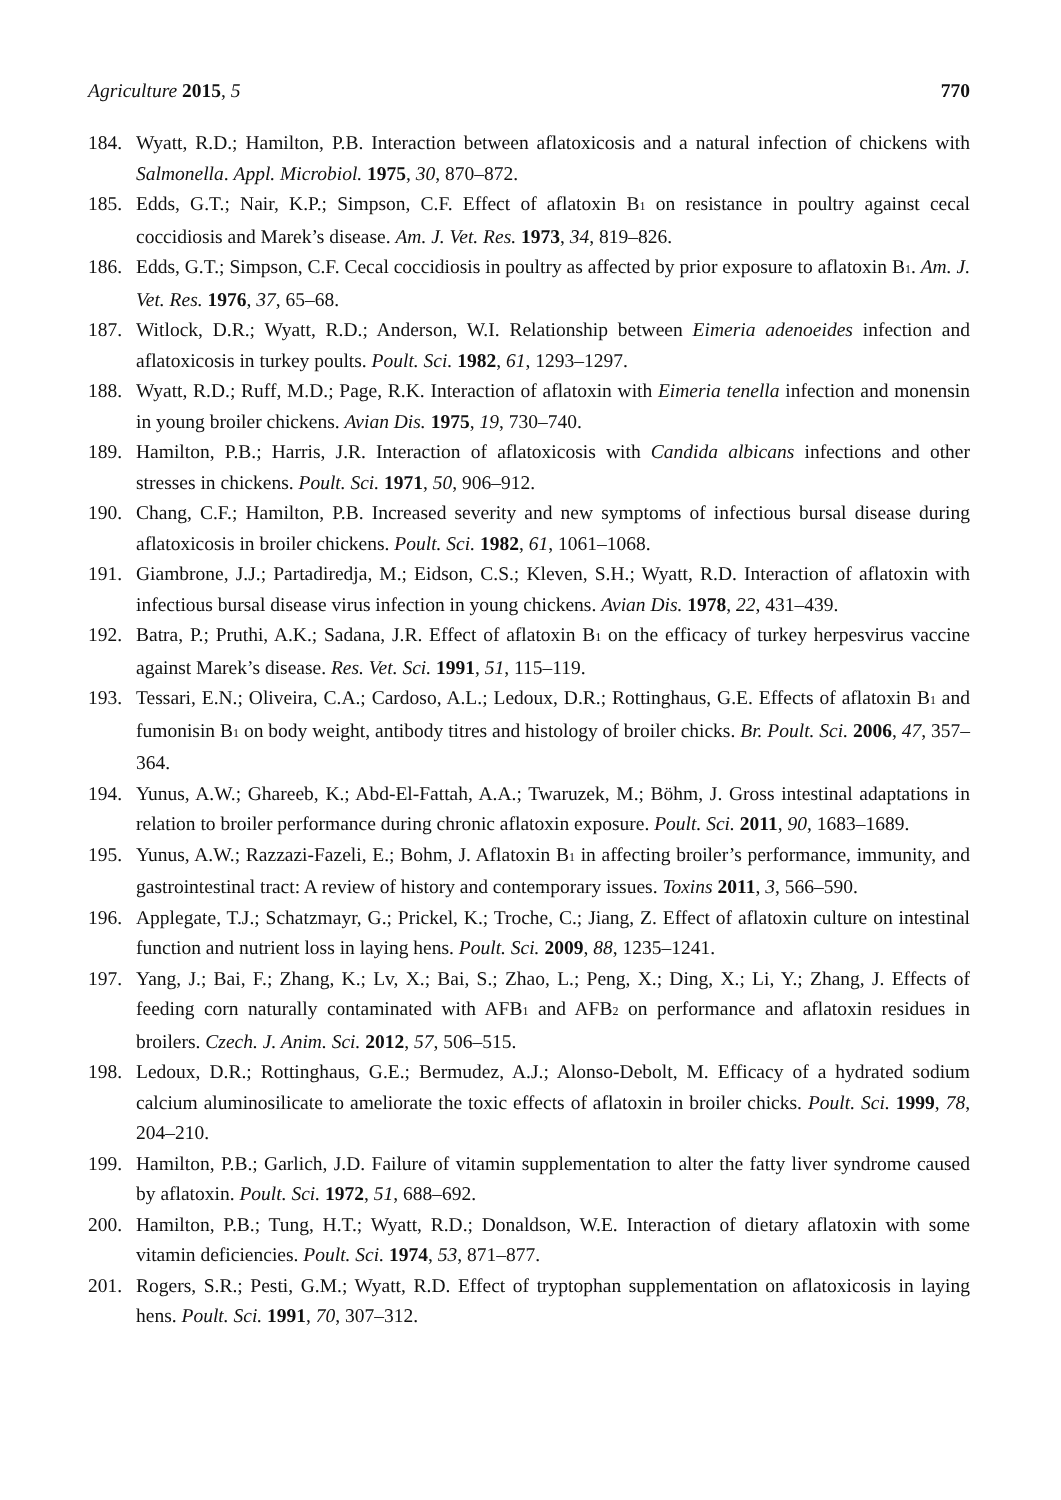Agriculture 2015, 5 770
184. Wyatt, R.D.; Hamilton, P.B. Interaction between aflatoxicosis and a natural infection of chickens with Salmonella. Appl. Microbiol. 1975, 30, 870–872.
185. Edds, G.T.; Nair, K.P.; Simpson, C.F. Effect of aflatoxin B<sub>1</sub> on resistance in poultry against cecal coccidiosis and Marek’s disease. Am. J. Vet. Res. 1973, 34, 819–826.
186. Edds, G.T.; Simpson, C.F. Cecal coccidiosis in poultry as affected by prior exposure to aflatoxin B<sub>1</sub>. Am. J. Vet. Res. 1976, 37, 65–68.
187. Witlock, D.R.; Wyatt, R.D.; Anderson, W.I. Relationship between Eimeria adenoeides infection and aflatoxicosis in turkey poults. Poult. Sci. 1982, 61, 1293–1297.
188. Wyatt, R.D.; Ruff, M.D.; Page, R.K. Interaction of aflatoxin with Eimeria tenella infection and monensin in young broiler chickens. Avian Dis. 1975, 19, 730–740.
189. Hamilton, P.B.; Harris, J.R. Interaction of aflatoxicosis with Candida albicans infections and other stresses in chickens. Poult. Sci. 1971, 50, 906–912.
190. Chang, C.F.; Hamilton, P.B. Increased severity and new symptoms of infectious bursal disease during aflatoxicosis in broiler chickens. Poult. Sci. 1982, 61, 1061–1068.
191. Giambrone, J.J.; Partadiredja, M.; Eidson, C.S.; Kleven, S.H.; Wyatt, R.D. Interaction of aflatoxin with infectious bursal disease virus infection in young chickens. Avian Dis. 1978, 22, 431–439.
192. Batra, P.; Pruthi, A.K.; Sadana, J.R. Effect of aflatoxin B<sub>1</sub> on the efficacy of turkey herpesvirus vaccine against Marek’s disease. Res. Vet. Sci. 1991, 51, 115–119.
193. Tessari, E.N.; Oliveira, C.A.; Cardoso, A.L.; Ledoux, D.R.; Rottinghaus, G.E. Effects of aflatoxin B<sub>1</sub> and fumonisin B<sub>1</sub> on body weight, antibody titres and histology of broiler chicks. Br. Poult. Sci. 2006, 47, 357–364.
194. Yunus, A.W.; Ghareeb, K.; Abd-El-Fattah, A.A.; Twaruzek, M.; Böhm, J. Gross intestinal adaptations in relation to broiler performance during chronic aflatoxin exposure. Poult. Sci. 2011, 90, 1683–1689.
195. Yunus, A.W.; Razzazi-Fazeli, E.; Bohm, J. Aflatoxin B<sub>1</sub> in affecting broiler’s performance, immunity, and gastrointestinal tract: A review of history and contemporary issues. Toxins 2011, 3, 566–590.
196. Applegate, T.J.; Schatzmayr, G.; Prickel, K.; Troche, C.; Jiang, Z. Effect of aflatoxin culture on intestinal function and nutrient loss in laying hens. Poult. Sci. 2009, 88, 1235–1241.
197. Yang, J.; Bai, F.; Zhang, K.; Lv, X.; Bai, S.; Zhao, L.; Peng, X.; Ding, X.; Li, Y.; Zhang, J. Effects of feeding corn naturally contaminated with AFB<sub>1</sub> and AFB<sub>2</sub> on performance and aflatoxin residues in broilers. Czech. J. Anim. Sci. 2012, 57, 506–515.
198. Ledoux, D.R.; Rottinghaus, G.E.; Bermudez, A.J.; Alonso-Debolt, M. Efficacy of a hydrated sodium calcium aluminosilicate to ameliorate the toxic effects of aflatoxin in broiler chicks. Poult. Sci. 1999, 78, 204–210.
199. Hamilton, P.B.; Garlich, J.D. Failure of vitamin supplementation to alter the fatty liver syndrome caused by aflatoxin. Poult. Sci. 1972, 51, 688–692.
200. Hamilton, P.B.; Tung, H.T.; Wyatt, R.D.; Donaldson, W.E. Interaction of dietary aflatoxin with some vitamin deficiencies. Poult. Sci. 1974, 53, 871–877.
201. Rogers, S.R.; Pesti, G.M.; Wyatt, R.D. Effect of tryptophan supplementation on aflatoxicosis in laying hens. Poult. Sci. 1991, 70, 307–312.